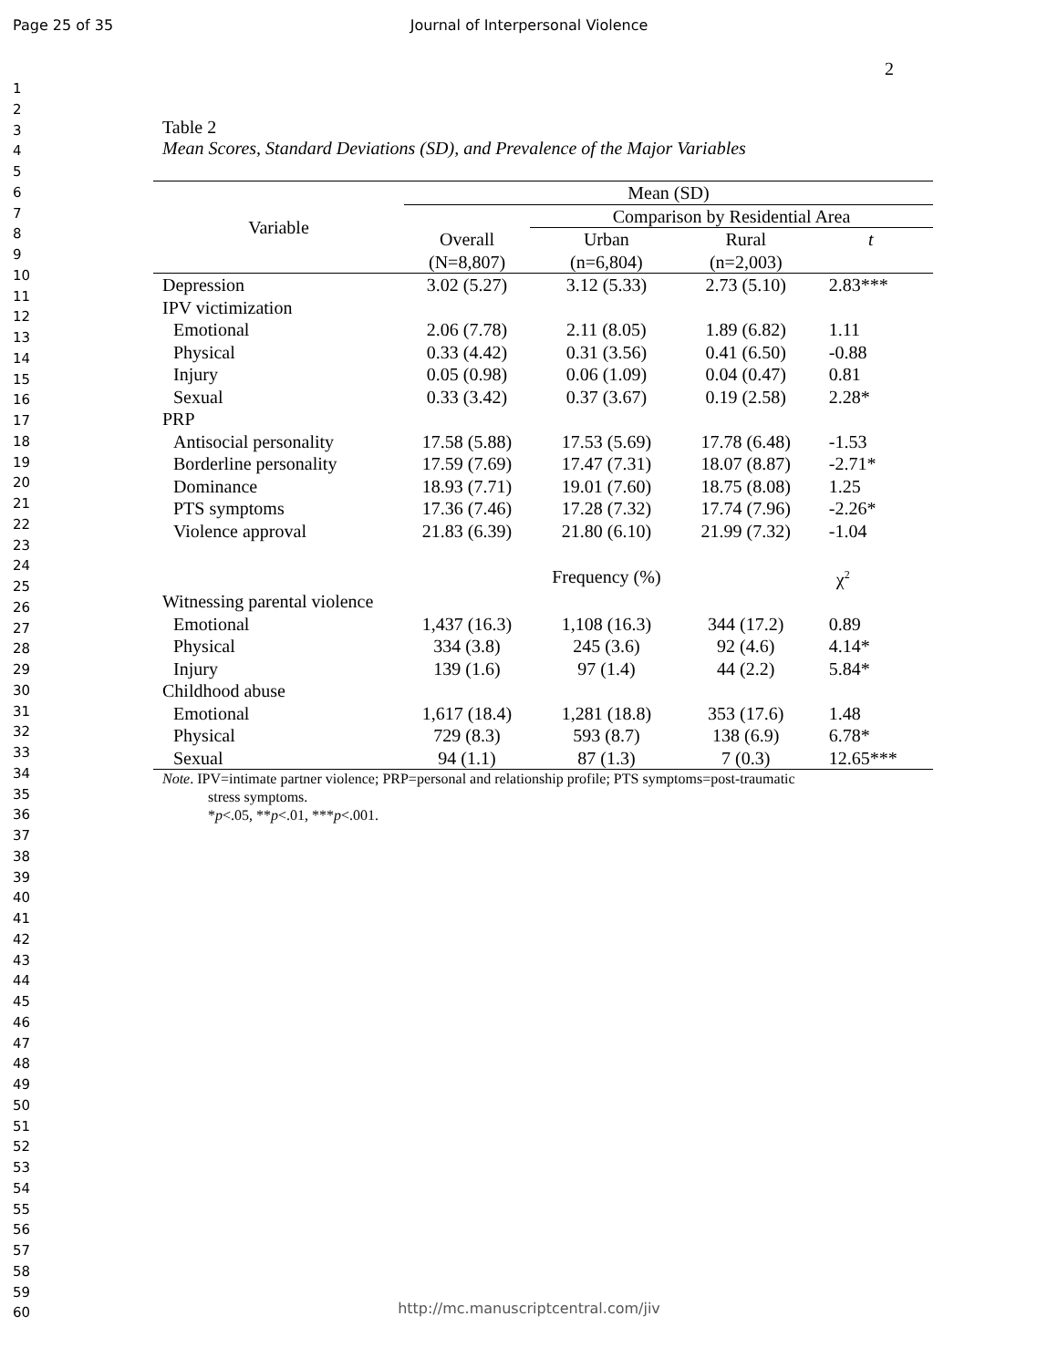Page 25 of 35
Journal of Interpersonal Violence
2
1
2
3
4
5
6
7
8
9
10
11
12
13
14
15
16
17
18
19
20
21
22
23
24
25
26
27
28
29
30
31
32
33
34
35
36
37
38
39
40
41
42
43
44
45
46
47
48
49
50
51
52
53
54
55
56
57
58
59
60
Table 2
Mean Scores, Standard Deviations (SD), and Prevalence of the Major Variables
| Variable | Mean (SD) | | | |
| --- | --- | --- | --- | --- |
| | | Comparison by Residential Area | | |
| | Overall | Urban | Rural | t |
| | (N=8,807) | (n=6,804) | (n=2,003) | |
| Depression | 3.02 (5.27) | 3.12 (5.33) | 2.73 (5.10) | 2.83*** |
| IPV victimization | | | | |
| Emotional | 2.06 (7.78) | 2.11 (8.05) | 1.89 (6.82) | 1.11 |
| Physical | 0.33 (4.42) | 0.31 (3.56) | 0.41 (6.50) | -0.88 |
| Injury | 0.05 (0.98) | 0.06 (1.09) | 0.04 (0.47) | 0.81 |
| Sexual | 0.33 (3.42) | 0.37 (3.67) | 0.19 (2.58) | 2.28* |
| PRP | | | | |
| Antisocial personality | 17.58 (5.88) | 17.53 (5.69) | 17.78 (6.48) | -1.53 |
| Borderline personality | 17.59 (7.69) | 17.47 (7.31) | 18.07 (8.87) | -2.71* |
| Dominance | 18.93 (7.71) | 19.01 (7.60) | 18.75 (8.08) | 1.25 |
| PTS symptoms | 17.36 (7.46) | 17.28 (7.32) | 17.74 (7.96) | -2.26* |
| Violence approval | 21.83 (6.39) | 21.80 (6.10) | 21.99 (7.32) | -1.04 |
| | | Frequency (%) | | χ<sup>2</sup> |
| Witnessing parental violence | | | | |
| Emotional | 1,437 (16.3) | 1,108 (16.3) | 344 (17.2) | 0.89 |
| Physical | 334 (3.8) | 245 (3.6) | 92 (4.6) | 4.14* |
| Injury | 139 (1.6) | 97 (1.4) | 44 (2.2) | 5.84* |
| Childhood abuse | | | | |
| Emotional | 1,617 (18.4) | 1,281 (18.8) | 353 (17.6) | 1.48 |
| Physical | 729 (8.3) | 593 (8.7) | 138 (6.9) | 6.78* |
| Sexual | 94 (1.1) | 87 (1.3) | 7 (0.3) | 12.65*** |
Note. IPV=intimate partner violence; PRP=personal and relationship profile; PTS symptoms=post-traumatic
stress symptoms.
*p<.05, **p<.01, ***p<.001.
http://mc.manuscriptcentral.com/jiv